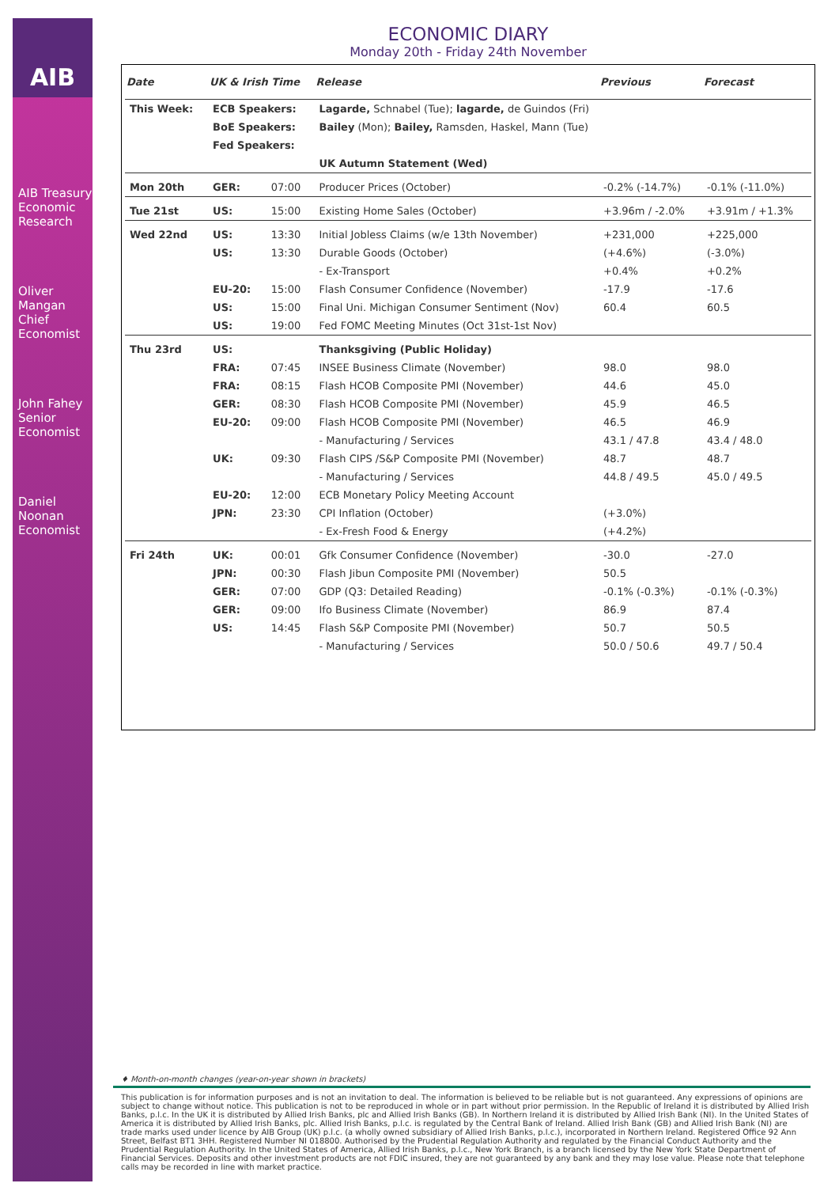AIB
AIB Treasury Economic Research
Oliver Mangan
Chief Economist
John Fahey
Senior Economist
Daniel Noonan
Economist
ECONOMIC DIARY
Monday 20th - Friday 24th November
| Date | UK & Irish Time | | Release | Previous | Forecast |
| --- | --- | --- | --- | --- | --- |
| This Week: | ECB Speakers: | | Lagarde, Schnabel (Tue); lagarde, de Guindos (Fri) | | |
| | BoE Speakers: | | Bailey (Mon); Bailey, Ramsden, Haskel, Mann (Tue) | | |
| | Fed Speakers: | | | | |
| | | | UK Autumn Statement (Wed) | | |
| Mon 20th | GER: | 07:00 | Producer Prices (October) | -0.2% (-14.7%) | -0.1% (-11.0%) |
| Tue 21st | US: | 15:00 | Existing Home Sales (October) | +3.96m / -2.0% | +3.91m / +1.3% |
| Wed 22nd | US: | 13:30 | Initial Jobless Claims (w/e 13th November) | +231,000 | +225,000 |
| | US: | 13:30 | Durable Goods (October) | (+4.6%) | (-3.0%) |
| | | | - Ex-Transport | +0.4% | +0.2% |
| | EU-20: | 15:00 | Flash Consumer Confidence (November) | -17.9 | -17.6 |
| | US: | 15:00 | Final Uni. Michigan Consumer Sentiment (Nov) | 60.4 | 60.5 |
| | US: | 19:00 | Fed FOMC Meeting Minutes (Oct 31st-1st Nov) | | |
| Thu 23rd | US: | | Thanksgiving (Public Holiday) | | |
| | FRA: | 07:45 | INSEE Business Climate (November) | 98.0 | 98.0 |
| | FRA: | 08:15 | Flash HCOB Composite PMI (November) | 44.6 | 45.0 |
| | GER: | 08:30 | Flash HCOB Composite PMI (November) | 45.9 | 46.5 |
| | EU-20: | 09:00 | Flash HCOB Composite PMI (November) | 46.5 | 46.9 |
| | | | - Manufacturing / Services | 43.1 / 47.8 | 43.4 / 48.0 |
| | UK: | 09:30 | Flash CIPS /S&P Composite PMI (November) | 48.7 | 48.7 |
| | | | - Manufacturing / Services | 44.8 / 49.5 | 45.0 / 49.5 |
| | EU-20: | 12:00 | ECB Monetary Policy Meeting Account | | |
| | JPN: | 23:30 | CPI Inflation (October) | (+3.0%) | |
| | | | - Ex-Fresh Food & Energy | (+4.2%) | |
| Fri 24th | UK: | 00:01 | Gfk Consumer Confidence (November) | -30.0 | -27.0 |
| | JPN: | 00:30 | Flash Jibun Composite PMI (November) | 50.5 | |
| | GER: | 07:00 | GDP (Q3: Detailed Reading) | -0.1% (-0.3%) | -0.1% (-0.3%) |
| | GER: | 09:00 | Ifo Business Climate (November) | 86.9 | 87.4 |
| | US: | 14:45 | Flash S&P Composite PMI (November) | 50.7 | 50.5 |
| | | | - Manufacturing / Services | 50.0 / 50.6 | 49.7 / 50.4 |
♦ Month-on-month changes (year-on-year shown in brackets)
This publication is for information purposes and is not an invitation to deal. The information is believed to be reliable but is not guaranteed. Any expressions of opinions are subject to change without notice. This publication is not to be reproduced in whole or in part without prior permission. In the Republic of Ireland it is distributed by Allied Irish Banks, p.l.c. In the UK it is distributed by Allied Irish Banks, plc and Allied Irish Banks (GB). In Northern Ireland it is distributed by Allied Irish Bank (NI). In the United States of America it is distributed by Allied Irish Banks, plc. Allied Irish Banks, p.l.c. is regulated by the Central Bank of Ireland. Allied Irish Bank (GB) and Allied Irish Bank (NI) are trade marks used under licence by AIB Group (UK) p.l.c. (a wholly owned subsidiary of Allied Irish Banks, p.l.c.), incorporated in Northern Ireland. Registered Office 92 Ann Street, Belfast BT1 3HH. Registered Number NI 018800. Authorised by the Prudential Regulation Authority and regulated by the Financial Conduct Authority and the Prudential Regulation Authority. In the United States of America, Allied Irish Banks, p.l.c., New York Branch, is a branch licensed by the New York State Department of Financial Services. Deposits and other investment products are not FDIC insured, they are not guaranteed by any bank and they may lose value. Please note that telephone calls may be recorded in line with market practice.